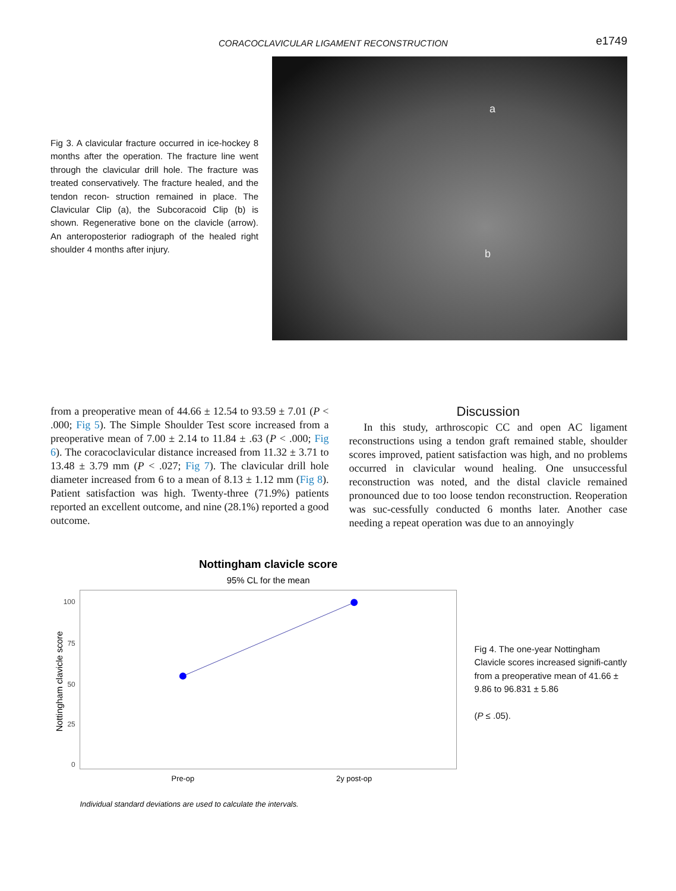CORACOCLAVICULAR LIGAMENT RECONSTRUCTION e1749
Fig 3. A clavicular fracture occurred in ice-hockey 8 months after the operation. The fracture line went through the clavicular drill hole. The fracture was treated conservatively. The fracture healed, and the tendon recon- struction remained in place. The Clavicular Clip (a), the Subcoracoid Clip (b) is shown. Regenerative bone on the clavicle (arrow). An anteroposterior radiograph of the healed right shoulder 4 months after injury.
a
b
from a preoperative mean of 44.66 ± 12.54 to 93.59 ± 7.01 (P < .000; Fig 5). The Simple Shoulder Test score increased from a preoperative mean of 7.00 ± 2.14 to 11.84 ± .63 (P < .000; Fig 6). The coracoclavicular distance increased from 11.32 ± 3.71 to 13.48 ± 3.79 mm (P < .027; Fig 7). The clavicular drill hole diameter increased from 6 to a mean of 8.13 ± 1.12 mm (Fig 8). Patient satisfaction was high. Twenty-three (71.9%) patients reported an excellent outcome, and nine (28.1%) reported a good outcome.
Discussion
In this study, arthroscopic CC and open AC ligament reconstructions using a tendon graft remained stable, shoulder scores improved, patient satisfaction was high, and no problems occurred in clavicular wound healing. One unsuccessful reconstruction was noted, and the distal clavicle remained pronounced due to too loose tendon reconstruction. Reoperation was suc-cessfully conducted 6 months later. Another case needing a repeat operation was due to an annoyingly
Nottingham clavicle score
95% CL for the mean
100
75
50
25
0
Nottingham clavicle score
Pre-op
2y post-op
Individual standard deviations are used to calculate the intervals.
Fig 4. The one-year Nottingham Clavicle scores increased signifi-cantly from a preoperative mean of 41.66 ± 9.86 to 96.831 ± 5.86
(P ≤ .05).